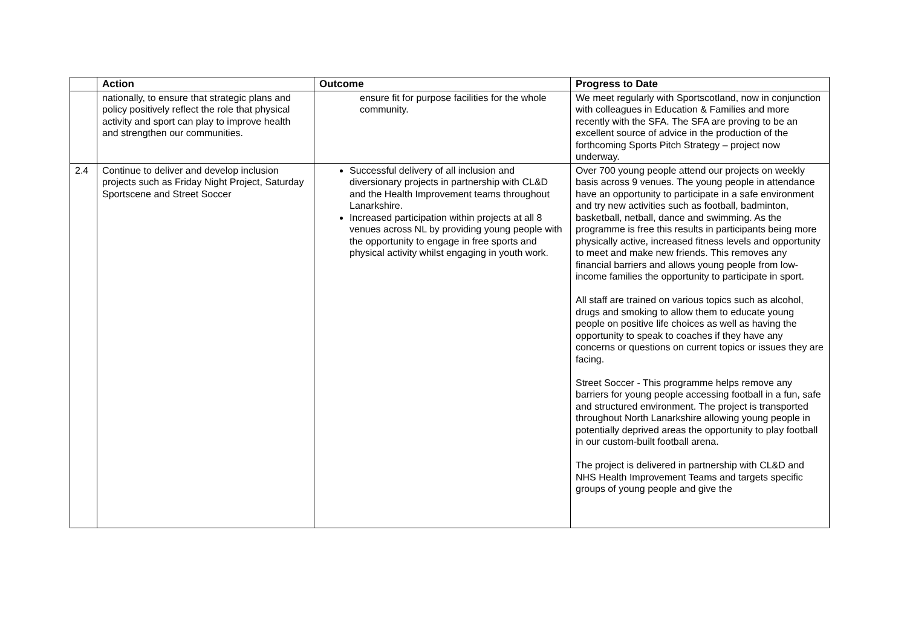| | Action | Outcome | Progress to Date |
| --- | --- | --- | --- |
| | nationally, to ensure that strategic plans and policy positively reflect the role that physical activity and sport can play to improve health and strengthen our communities. | ensure fit for purpose facilities for the whole community. | We meet regularly with Sportscotland, now in conjunction with colleagues in Education & Families and more recently with the SFA. The SFA are proving to be an excellent source of advice in the production of the forthcoming Sports Pitch Strategy – project now underway. |
| 2.4 | Continue to deliver and develop inclusion projects such as Friday Night Project, Saturday Sportscene and Street Soccer | Successful delivery of all inclusion and diversionary projects in partnership with CL&D and the Health Improvement teams throughout Lanarkshire. Increased participation within projects at all 8 venues across NL by providing young people with the opportunity to engage in free sports and physical activity whilst engaging in youth work. | Over 700 young people attend our projects on weekly basis across 9 venues. The young people in attendance have an opportunity to participate in a safe environment and try new activities such as football, badminton, basketball, netball, dance and swimming. As the programme is free this results in participants being more physically active, increased fitness levels and opportunity to meet and make new friends. This removes any financial barriers and allows young people from low-income families the opportunity to participate in sport. All staff are trained on various topics such as alcohol, drugs and smoking to allow them to educate young people on positive life choices as well as having the opportunity to speak to coaches if they have any concerns or questions on current topics or issues they are facing. Street Soccer - This programme helps remove any barriers for young people accessing football in a fun, safe and structured environment. The project is transported throughout North Lanarkshire allowing young people in potentially deprived areas the opportunity to play football in our custom-built football arena. The project is delivered in partnership with CL&D and NHS Health Improvement Teams and targets specific groups of young people and give the |